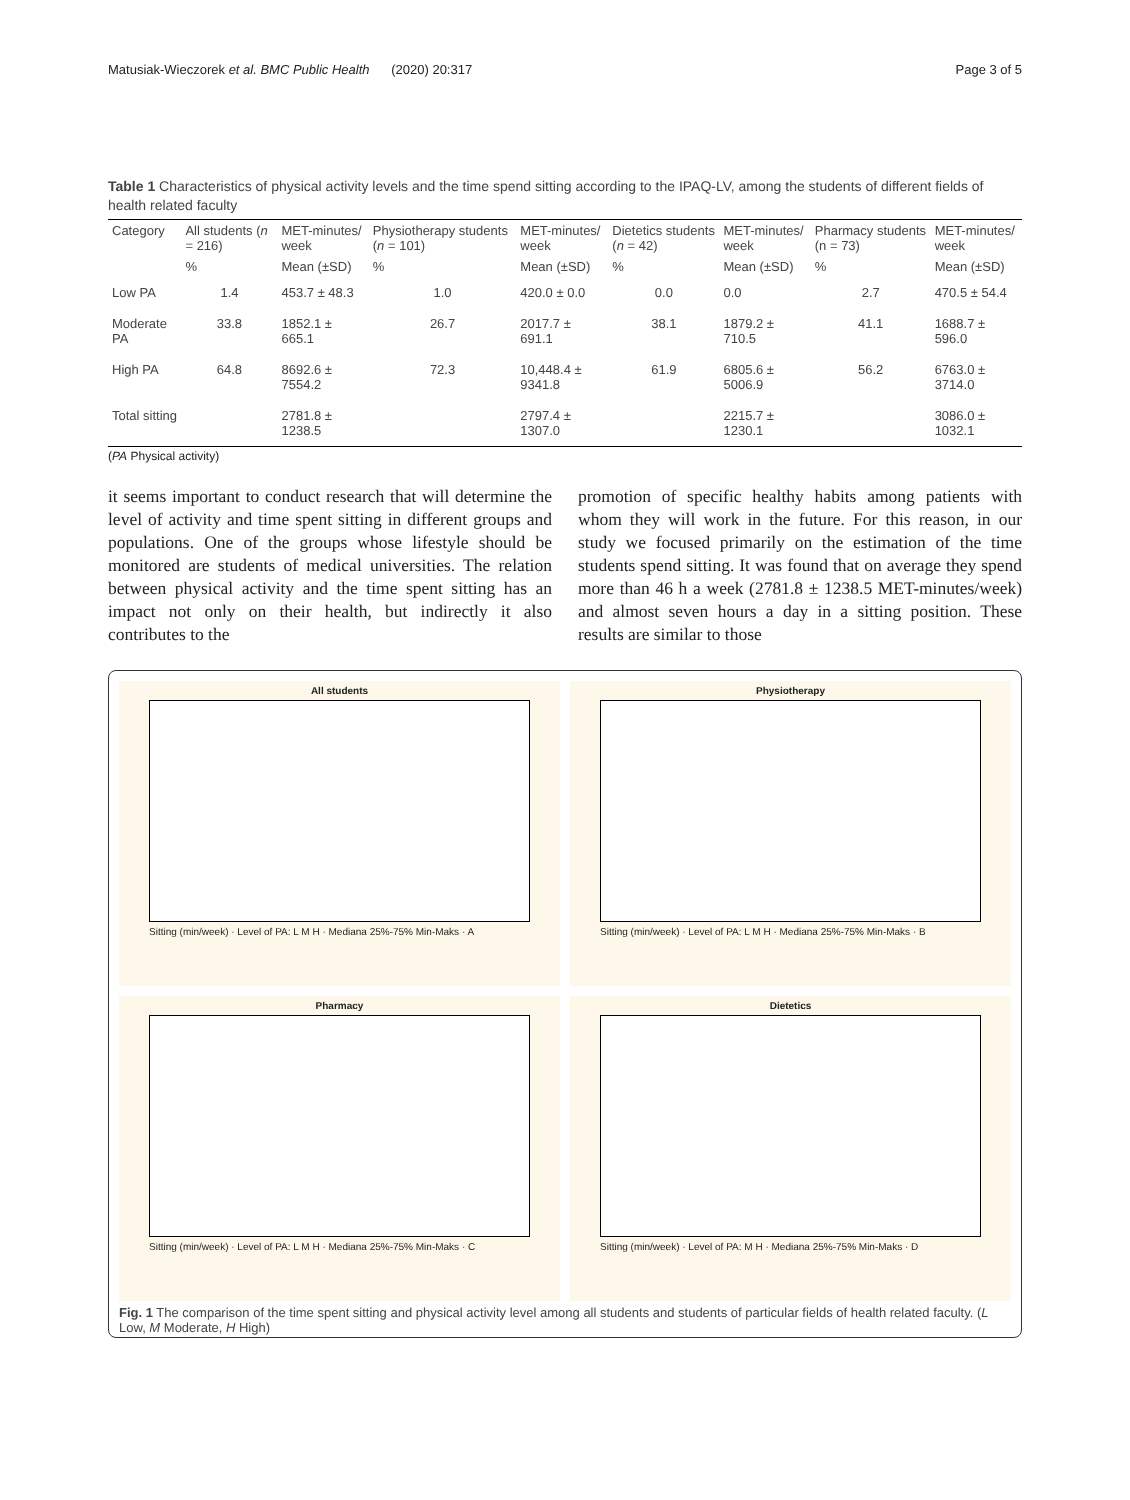Matusiak-Wieczorek et al. BMC Public Health (2020) 20:317 Page 3 of 5
Table 1 Characteristics of physical activity levels and the time spend sitting according to the IPAQ-LV, among the students of different fields of health related faculty
| Category | All students ( n = 216) | MET-minutes/ week | Physiotherapy students ( n = 101) | MET-minutes/ week | Dietetics students ( n = 42) | MET-minutes/ week | Pharmacy students (n = 73) | MET-minutes/ week |
| --- | --- | --- | --- | --- | --- | --- | --- | --- |
| | % | Mean (±SD) | % | Mean (±SD) | % | Mean (±SD) | % | Mean (±SD) |
| Low PA | 1.4 | 453.7 ± 48.3 | 1.0 | 420.0 ± 0.0 | 0.0 | 0.0 | 2.7 | 470.5 ± 54.4 |
| Moderate PA | 33.8 | 1852.1 ± 665.1 | 26.7 | 2017.7 ± 691.1 | 38.1 | 1879.2 ± 710.5 | 41.1 | 1688.7 ± 596.0 |
| High PA | 64.8 | 8692.6 ± 7554.2 | 72.3 | 10,448.4 ± 9341.8 | 61.9 | 6805.6 ± 5006.9 | 56.2 | 6763.0 ± 3714.0 |
| Total sitting | | 2781.8 ± 1238.5 | | 2797.4 ± 1307.0 | | 2215.7 ± 1230.1 | | 3086.0 ± 1032.1 |
(PA Physical activity)
it seems important to conduct research that will determine the level of activity and time spent sitting in different groups and populations. One of the groups whose lifestyle should be monitored are students of medical universities. The relation between physical activity and the time spent sitting has an impact not only on their health, but indirectly it also contributes to the
promotion of specific healthy habits among patients with whom they will work in the future. For this reason, in our study we focused primarily on the estimation of the time students spend sitting. It was found that on average they spend more than 46 h a week (2781.8 ± 1238.5 MET-minutes/week) and almost seven hours a day in a sitting position. These results are similar to those
All students
Sitting (min/week) · Level of PA: L M H · Mediana 25%-75% Min-Maks · A
Physiotherapy
Sitting (min/week) · Level of PA: L M H · Mediana 25%-75% Min-Maks · B
Pharmacy
Sitting (min/week) · Level of PA: L M H · Mediana 25%-75% Min-Maks · C
Dietetics
Sitting (min/week) · Level of PA: M H · Mediana 25%-75% Min-Maks · D
Fig. 1 The comparison of the time spent sitting and physical activity level among all students and students of particular fields of health related faculty. (L Low, M Moderate, H High)